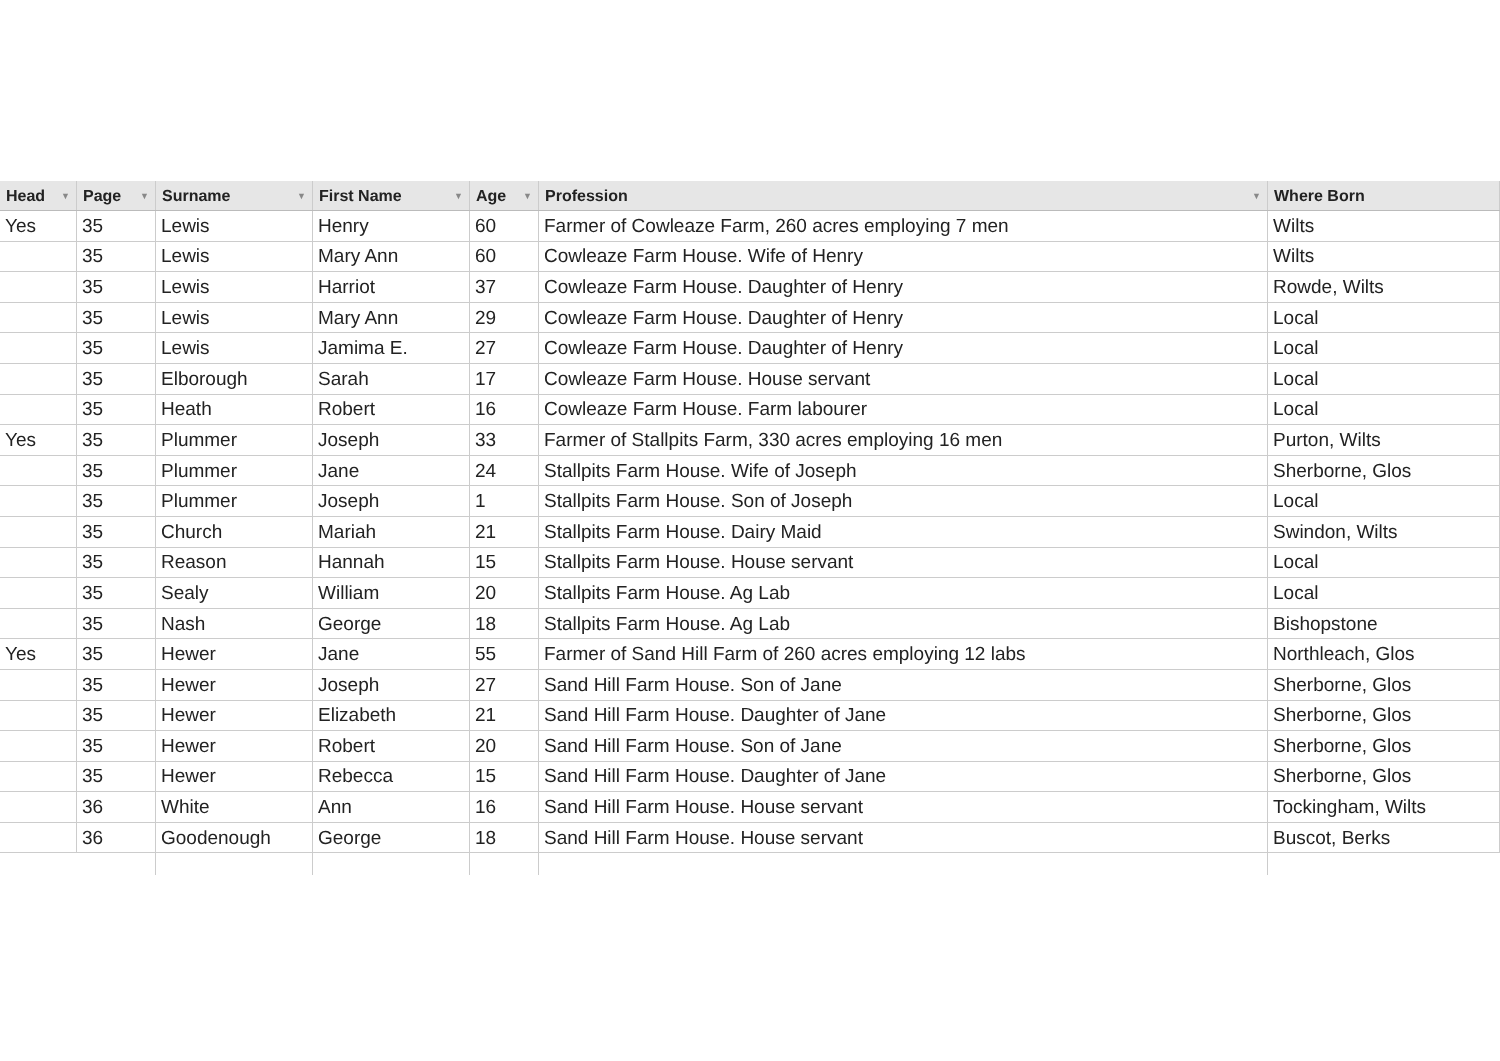| Head ▼ | Page ▼ | Surname ▼ | First Name ▼ | Age ▼ | Profession ▼ | Where Born |
| --- | --- | --- | --- | --- | --- | --- |
| Yes | 35 | Lewis | Henry | 60 | Farmer of Cowleaze Farm, 260 acres employing 7 men | Wilts |
| | 35 | Lewis | Mary Ann | 60 | Cowleaze Farm House. Wife of Henry | Wilts |
| | 35 | Lewis | Harriot | 37 | Cowleaze Farm House. Daughter of Henry | Rowde, Wilts |
| | 35 | Lewis | Mary Ann | 29 | Cowleaze Farm House. Daughter of Henry | Local |
| | 35 | Lewis | Jamima E. | 27 | Cowleaze Farm House. Daughter of Henry | Local |
| | 35 | Elborough | Sarah | 17 | Cowleaze Farm House. House servant | Local |
| | 35 | Heath | Robert | 16 | Cowleaze Farm House. Farm labourer | Local |
| Yes | 35 | Plummer | Joseph | 33 | Farmer of Stallpits Farm, 330 acres employing 16 men | Purton, Wilts |
| | 35 | Plummer | Jane | 24 | Stallpits Farm House. Wife of Joseph | Sherborne, Glos |
| | 35 | Plummer | Joseph | 1 | Stallpits Farm House. Son of Joseph | Local |
| | 35 | Church | Mariah | 21 | Stallpits Farm House. Dairy Maid | Swindon, Wilts |
| | 35 | Reason | Hannah | 15 | Stallpits Farm House. House servant | Local |
| | 35 | Sealy | William | 20 | Stallpits Farm House. Ag Lab | Local |
| | 35 | Nash | George | 18 | Stallpits Farm House. Ag Lab | Bishopstone |
| Yes | 35 | Hewer | Jane | 55 | Farmer of Sand Hill Farm of 260 acres employing 12 labs | Northleach, Glos |
| | 35 | Hewer | Joseph | 27 | Sand Hill Farm House. Son of Jane | Sherborne, Glos |
| | 35 | Hewer | Elizabeth | 21 | Sand Hill Farm House. Daughter of Jane | Sherborne, Glos |
| | 35 | Hewer | Robert | 20 | Sand Hill Farm House. Son of Jane | Sherborne, Glos |
| | 35 | Hewer | Rebecca | 15 | Sand Hill Farm House. Daughter of Jane | Sherborne, Glos |
| | 36 | White | Ann | 16 | Sand Hill Farm House. House servant | Tockingham, Wilts |
| | 36 | Goodenough | George | 18 | Sand Hill Farm House. House servant | Buscot, Berks |